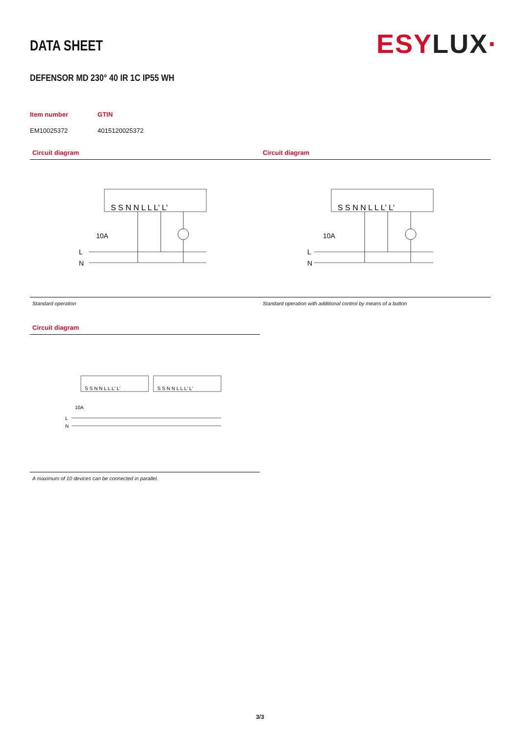DATA SHEET
ESYLUX·
DEFENSOR MD 230° 40 IR 1C IP55 WH
| Item number | GTIN |
| --- | --- |
| EM10025372 | 4015120025372 |
Circuit diagram
S S N N L L L' L'
L
N
10A
Standard operation
Circuit diagram
S S N N L L L' L'
L
N
10A
Standard operation with additional control by means of a button
Circuit diagram
S S N N L L L' L'
S S N N L L L' L'
10A
L
N
A maximum of 10 devices can be connected in parallel.
3/3